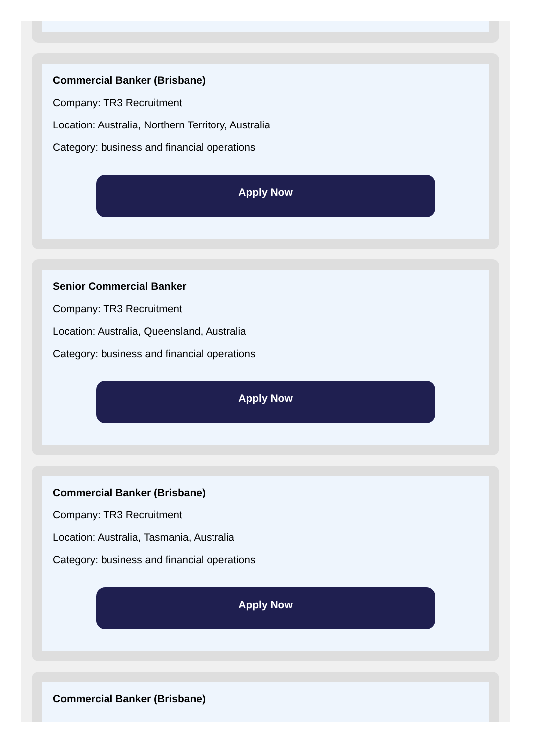Commercial Banker (Brisbane)
Company: TR3 Recruitment
Location: Australia, Northern Territory, Australia
Category: business and financial operations
Apply Now
Senior Commercial Banker
Company: TR3 Recruitment
Location: Australia, Queensland, Australia
Category: business and financial operations
Apply Now
Commercial Banker (Brisbane)
Company: TR3 Recruitment
Location: Australia, Tasmania, Australia
Category: business and financial operations
Apply Now
Commercial Banker (Brisbane)